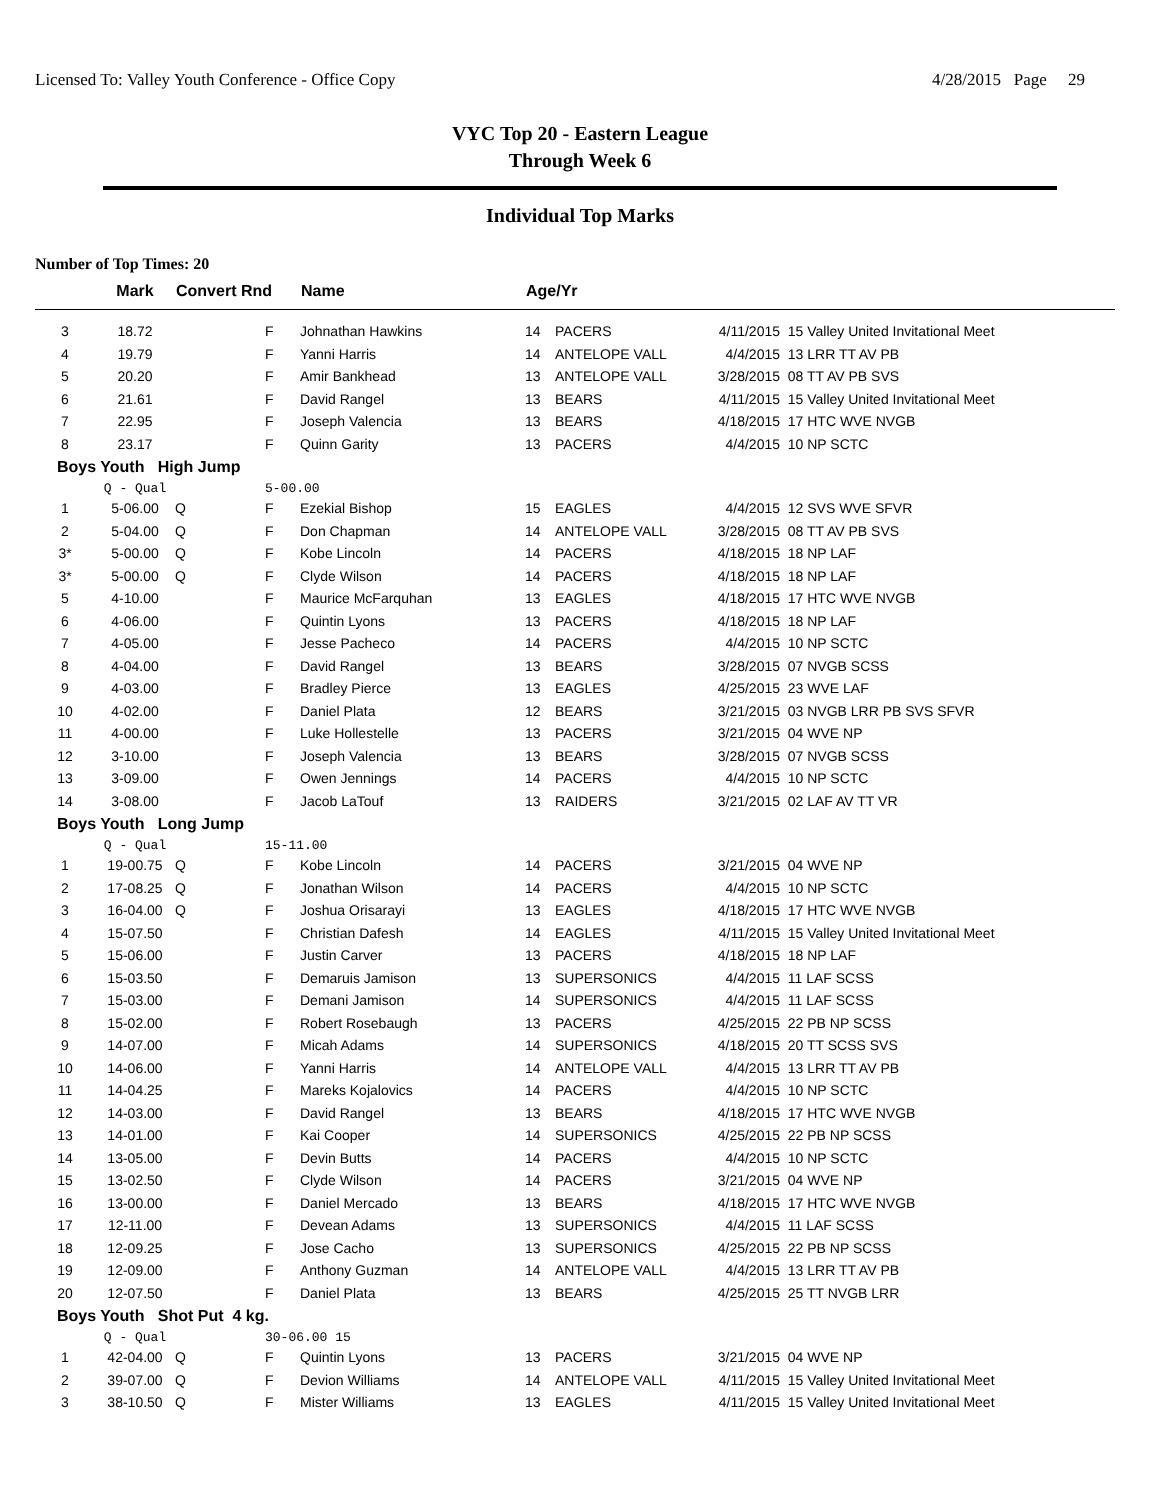Licensed To: Valley Youth Conference - Office Copy 4/28/2015 Page 29
VYC Top 20 - Eastern League
Through Week 6
Individual Top Marks
Number of Top Times: 20
| | Mark | Convert Rnd | | Name | Age/Yr | | | |
| --- | --- | --- | --- | --- | --- | --- | --- | --- |
| 3 | 18.72 | | F | Johnathan Hawkins | 14 | PACERS | 4/11/2015 | 15 Valley United Invitational Meet |
| 4 | 19.79 | | F | Yanni Harris | 14 | ANTELOPE VALL | 4/4/2015 | 13 LRR TT AV PB |
| 5 | 20.20 | | F | Amir Bankhead | 13 | ANTELOPE VALL | 3/28/2015 | 08 TT AV PB SVS |
| 6 | 21.61 | | F | David Rangel | 13 | BEARS | 4/11/2015 | 15 Valley United Invitational Meet |
| 7 | 22.95 | | F | Joseph Valencia | 13 | BEARS | 4/18/2015 | 17 HTC WVE NVGB |
| 8 | 23.17 | | F | Quinn Garity | 13 | PACERS | 4/4/2015 | 10 NP SCTC |
| Boys Youth High Jump | | | | | | | | |
| | Q - Qual | | 5-00.00 | | | | | |
| 1 | 5-06.00 | Q | F | Ezekial Bishop | 15 | EAGLES | 4/4/2015 | 12 SVS WVE SFVR |
| 2 | 5-04.00 | Q | F | Don Chapman | 14 | ANTELOPE VALL | 3/28/2015 | 08 TT AV PB SVS |
| 3* | 5-00.00 | Q | F | Kobe Lincoln | 14 | PACERS | 4/18/2015 | 18 NP LAF |
| 3* | 5-00.00 | Q | F | Clyde Wilson | 14 | PACERS | 4/18/2015 | 18 NP LAF |
| 5 | 4-10.00 | | F | Maurice McFarquhan | 13 | EAGLES | 4/18/2015 | 17 HTC WVE NVGB |
| 6 | 4-06.00 | | F | Quintin Lyons | 13 | PACERS | 4/18/2015 | 18 NP LAF |
| 7 | 4-05.00 | | F | Jesse Pacheco | 14 | PACERS | 4/4/2015 | 10 NP SCTC |
| 8 | 4-04.00 | | F | David Rangel | 13 | BEARS | 3/28/2015 | 07 NVGB SCSS |
| 9 | 4-03.00 | | F | Bradley Pierce | 13 | EAGLES | 4/25/2015 | 23 WVE LAF |
| 10 | 4-02.00 | | F | Daniel Plata | 12 | BEARS | 3/21/2015 | 03 NVGB LRR PB SVS SFVR |
| 11 | 4-00.00 | | F | Luke Hollestelle | 13 | PACERS | 3/21/2015 | 04 WVE NP |
| 12 | 3-10.00 | | F | Joseph Valencia | 13 | BEARS | 3/28/2015 | 07 NVGB SCSS |
| 13 | 3-09.00 | | F | Owen Jennings | 14 | PACERS | 4/4/2015 | 10 NP SCTC |
| 14 | 3-08.00 | | F | Jacob LaTouf | 13 | RAIDERS | 3/21/2015 | 02 LAF AV TT VR |
| Boys Youth Long Jump | | | | | | | | |
| | Q - Qual | | 15-11.00 | | | | | |
| 1 | 19-00.75 | Q | F | Kobe Lincoln | 14 | PACERS | 3/21/2015 | 04 WVE NP |
| 2 | 17-08.25 | Q | F | Jonathan Wilson | 14 | PACERS | 4/4/2015 | 10 NP SCTC |
| 3 | 16-04.00 | Q | F | Joshua Orisarayi | 13 | EAGLES | 4/18/2015 | 17 HTC WVE NVGB |
| 4 | 15-07.50 | | F | Christian Dafesh | 14 | EAGLES | 4/11/2015 | 15 Valley United Invitational Meet |
| 5 | 15-06.00 | | F | Justin Carver | 13 | PACERS | 4/18/2015 | 18 NP LAF |
| 6 | 15-03.50 | | F | Demaruis Jamison | 13 | SUPERSONICS | 4/4/2015 | 11 LAF SCSS |
| 7 | 15-03.00 | | F | Demani Jamison | 14 | SUPERSONICS | 4/4/2015 | 11 LAF SCSS |
| 8 | 15-02.00 | | F | Robert Rosebaugh | 13 | PACERS | 4/25/2015 | 22 PB NP SCSS |
| 9 | 14-07.00 | | F | Micah Adams | 14 | SUPERSONICS | 4/18/2015 | 20 TT SCSS SVS |
| 10 | 14-06.00 | | F | Yanni Harris | 14 | ANTELOPE VALL | 4/4/2015 | 13 LRR TT AV PB |
| 11 | 14-04.25 | | F | Mareks Kojalovics | 14 | PACERS | 4/4/2015 | 10 NP SCTC |
| 12 | 14-03.00 | | F | David Rangel | 13 | BEARS | 4/18/2015 | 17 HTC WVE NVGB |
| 13 | 14-01.00 | | F | Kai Cooper | 14 | SUPERSONICS | 4/25/2015 | 22 PB NP SCSS |
| 14 | 13-05.00 | | F | Devin Butts | 14 | PACERS | 4/4/2015 | 10 NP SCTC |
| 15 | 13-02.50 | | F | Clyde Wilson | 14 | PACERS | 3/21/2015 | 04 WVE NP |
| 16 | 13-00.00 | | F | Daniel Mercado | 13 | BEARS | 4/18/2015 | 17 HTC WVE NVGB |
| 17 | 12-11.00 | | F | Devean Adams | 13 | SUPERSONICS | 4/4/2015 | 11 LAF SCSS |
| 18 | 12-09.25 | | F | Jose Cacho | 13 | SUPERSONICS | 4/25/2015 | 22 PB NP SCSS |
| 19 | 12-09.00 | | F | Anthony Guzman | 14 | ANTELOPE VALL | 4/4/2015 | 13 LRR TT AV PB |
| 20 | 12-07.50 | | F | Daniel Plata | 13 | BEARS | 4/25/2015 | 25 TT NVGB LRR |
| Boys Youth Shot Put 4 kg. | | | | | | | | |
| | Q - Qual | | 30-06.00 15 | | | | | |
| 1 | 42-04.00 | Q | F | Quintin Lyons | 13 | PACERS | 3/21/2015 | 04 WVE NP |
| 2 | 39-07.00 | Q | F | Devion Williams | 14 | ANTELOPE VALL | 4/11/2015 | 15 Valley United Invitational Meet |
| 3 | 38-10.50 | Q | F | Mister Williams | 13 | EAGLES | 4/11/2015 | 15 Valley United Invitational Meet |